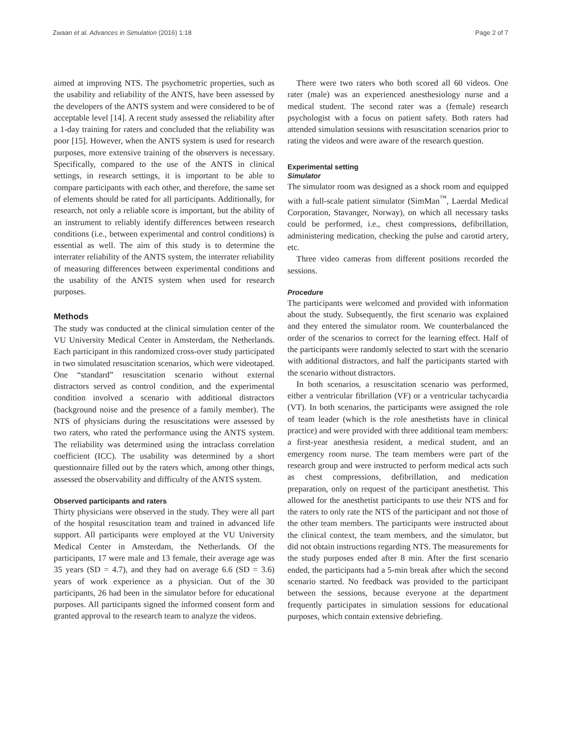Zwaan et al. Advances in Simulation (2016) 1:18 Page 2 of 7
aimed at improving NTS. The psychometric properties, such as the usability and reliability of the ANTS, have been assessed by the developers of the ANTS system and were considered to be of acceptable level [14]. A recent study assessed the reliability after a 1-day training for raters and concluded that the reliability was poor [15]. However, when the ANTS system is used for research purposes, more extensive training of the observers is necessary. Specifically, compared to the use of the ANTS in clinical settings, in research settings, it is important to be able to compare participants with each other, and therefore, the same set of elements should be rated for all participants. Additionally, for research, not only a reliable score is important, but the ability of an instrument to reliably identify differences between research conditions (i.e., between experimental and control conditions) is essential as well. The aim of this study is to determine the interrater reliability of the ANTS system, the interrater reliability of measuring differences between experimental conditions and the usability of the ANTS system when used for research purposes.
Methods
The study was conducted at the clinical simulation center of the VU University Medical Center in Amsterdam, the Netherlands. Each participant in this randomized cross-over study participated in two simulated resuscitation scenarios, which were videotaped. One “standard” resuscitation scenario without external distractors served as control condition, and the experimental condition involved a scenario with additional distractors (background noise and the presence of a family member). The NTS of physicians during the resuscitations were assessed by two raters, who rated the performance using the ANTS system. The reliability was determined using the intraclass correlation coefficient (ICC). The usability was determined by a short questionnaire filled out by the raters which, among other things, assessed the observability and difficulty of the ANTS system.
Observed participants and raters
Thirty physicians were observed in the study. They were all part of the hospital resuscitation team and trained in advanced life support. All participants were employed at the VU University Medical Center in Amsterdam, the Netherlands. Of the participants, 17 were male and 13 female, their average age was 35 years (SD = 4.7), and they had on average 6.6 (SD = 3.6) years of work experience as a physician. Out of the 30 participants, 26 had been in the simulator before for educational purposes. All participants signed the informed consent form and granted approval to the research team to analyze the videos.
There were two raters who both scored all 60 videos. One rater (male) was an experienced anesthesiology nurse and a medical student. The second rater was a (female) research psychologist with a focus on patient safety. Both raters had attended simulation sessions with resuscitation scenarios prior to rating the videos and were aware of the research question.
Experimental setting
Simulator
The simulator room was designed as a shock room and equipped with a full-scale patient simulator (SimMan<sup>™</sup>, Laerdal Medical Corporation, Stavanger, Norway), on which all necessary tasks could be performed, i.e., chest compressions, defibrillation, administering medication, checking the pulse and carotid artery, etc.
Three video cameras from different positions recorded the sessions.
Procedure
The participants were welcomed and provided with information about the study. Subsequently, the first scenario was explained and they entered the simulator room. We counterbalanced the order of the scenarios to correct for the learning effect. Half of the participants were randomly selected to start with the scenario with additional distractors, and half the participants started with the scenario without distractors.
In both scenarios, a resuscitation scenario was performed, either a ventricular fibrillation (VF) or a ventricular tachycardia (VT). In both scenarios, the participants were assigned the role of team leader (which is the role anesthetists have in clinical practice) and were provided with three additional team members: a first-year anesthesia resident, a medical student, and an emergency room nurse. The team members were part of the research group and were instructed to perform medical acts such as chest compressions, defibrillation, and medication preparation, only on request of the participant anesthetist. This allowed for the anesthetist participants to use their NTS and for the raters to only rate the NTS of the participant and not those of the other team members. The participants were instructed about the clinical context, the team members, and the simulator, but did not obtain instructions regarding NTS. The measurements for the study purposes ended after 8 min. After the first scenario ended, the participants had a 5-min break after which the second scenario started. No feedback was provided to the participant between the sessions, because everyone at the department frequently participates in simulation sessions for educational purposes, which contain extensive debriefing.